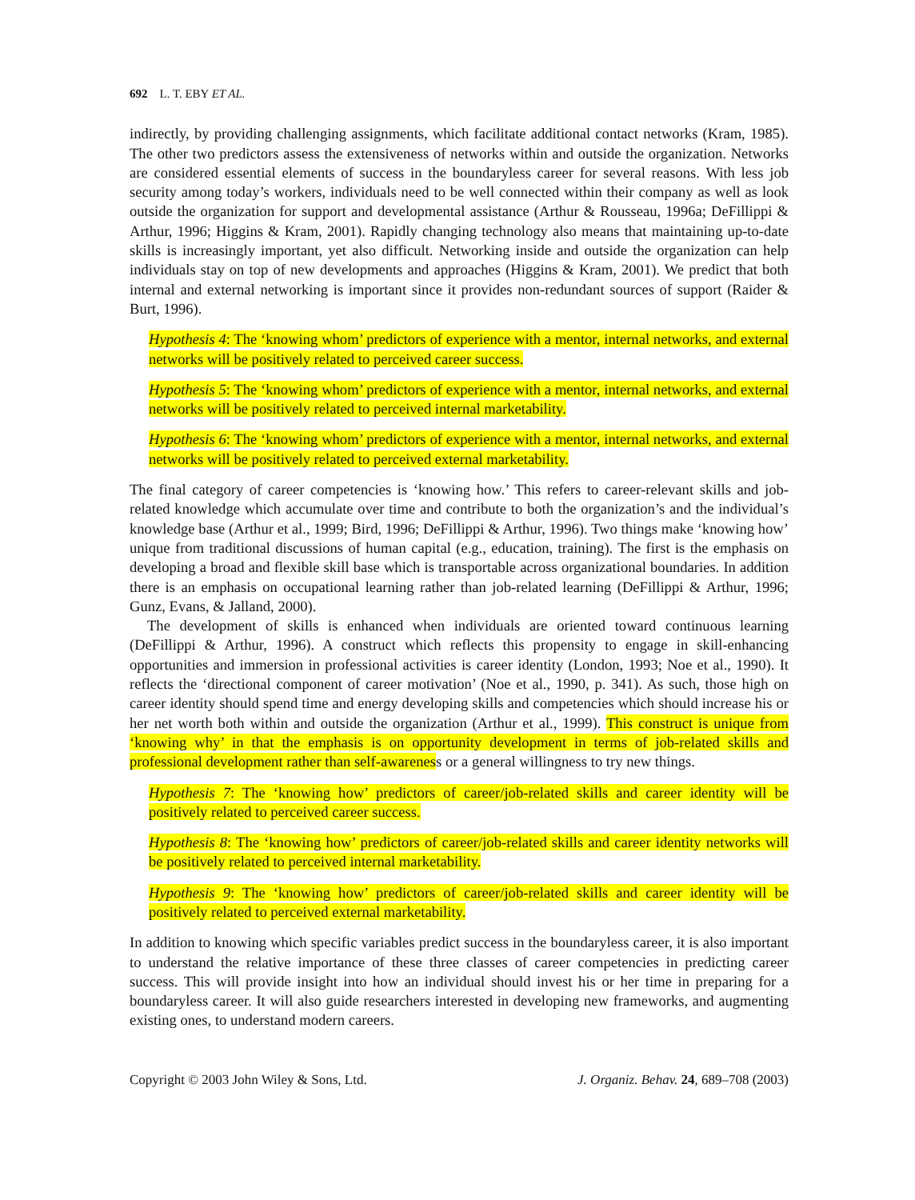692 L. T. EBY ET AL.
indirectly, by providing challenging assignments, which facilitate additional contact networks (Kram, 1985). The other two predictors assess the extensiveness of networks within and outside the organization. Networks are considered essential elements of success in the boundaryless career for several reasons. With less job security among today’s workers, individuals need to be well connected within their company as well as look outside the organization for support and developmental assistance (Arthur & Rousseau, 1996a; DeFillippi & Arthur, 1996; Higgins & Kram, 2001). Rapidly changing technology also means that maintaining up-to-date skills is increasingly important, yet also difficult. Networking inside and outside the organization can help individuals stay on top of new developments and approaches (Higgins & Kram, 2001). We predict that both internal and external networking is important since it provides non-redundant sources of support (Raider & Burt, 1996).
Hypothesis 4: The ‘knowing whom’ predictors of experience with a mentor, internal networks, and external networks will be positively related to perceived career success.
Hypothesis 5: The ‘knowing whom’ predictors of experience with a mentor, internal networks, and external networks will be positively related to perceived internal marketability.
Hypothesis 6: The ‘knowing whom’ predictors of experience with a mentor, internal networks, and external networks will be positively related to perceived external marketability.
The final category of career competencies is ‘knowing how.’ This refers to career-relevant skills and job-related knowledge which accumulate over time and contribute to both the organization’s and the individual’s knowledge base (Arthur et al., 1999; Bird, 1996; DeFillippi & Arthur, 1996). Two things make ‘knowing how’ unique from traditional discussions of human capital (e.g., education, training). The first is the emphasis on developing a broad and flexible skill base which is transportable across organizational boundaries. In addition there is an emphasis on occupational learning rather than job-related learning (DeFillippi & Arthur, 1996; Gunz, Evans, & Jalland, 2000).
The development of skills is enhanced when individuals are oriented toward continuous learning (DeFillippi & Arthur, 1996). A construct which reflects this propensity to engage in skill-enhancing opportunities and immersion in professional activities is career identity (London, 1993; Noe et al., 1990). It reflects the ‘directional component of career motivation’ (Noe et al., 1990, p. 341). As such, those high on career identity should spend time and energy developing skills and competencies which should increase his or her net worth both within and outside the organization (Arthur et al., 1999). This construct is unique from ‘knowing why’ in that the emphasis is on opportunity development in terms of job-related skills and professional development rather than self-awareness or a general willingness to try new things.
Hypothesis 7: The ‘knowing how’ predictors of career/job-related skills and career identity will be positively related to perceived career success.
Hypothesis 8: The ‘knowing how’ predictors of career/job-related skills and career identity networks will be positively related to perceived internal marketability.
Hypothesis 9: The ‘knowing how’ predictors of career/job-related skills and career identity will be positively related to perceived external marketability.
In addition to knowing which specific variables predict success in the boundaryless career, it is also important to understand the relative importance of these three classes of career competencies in predicting career success. This will provide insight into how an individual should invest his or her time in preparing for a boundaryless career. It will also guide researchers interested in developing new frameworks, and augmenting existing ones, to understand modern careers.
Copyright © 2003 John Wiley & Sons, Ltd. J. Organiz. Behav. 24, 689–708 (2003)